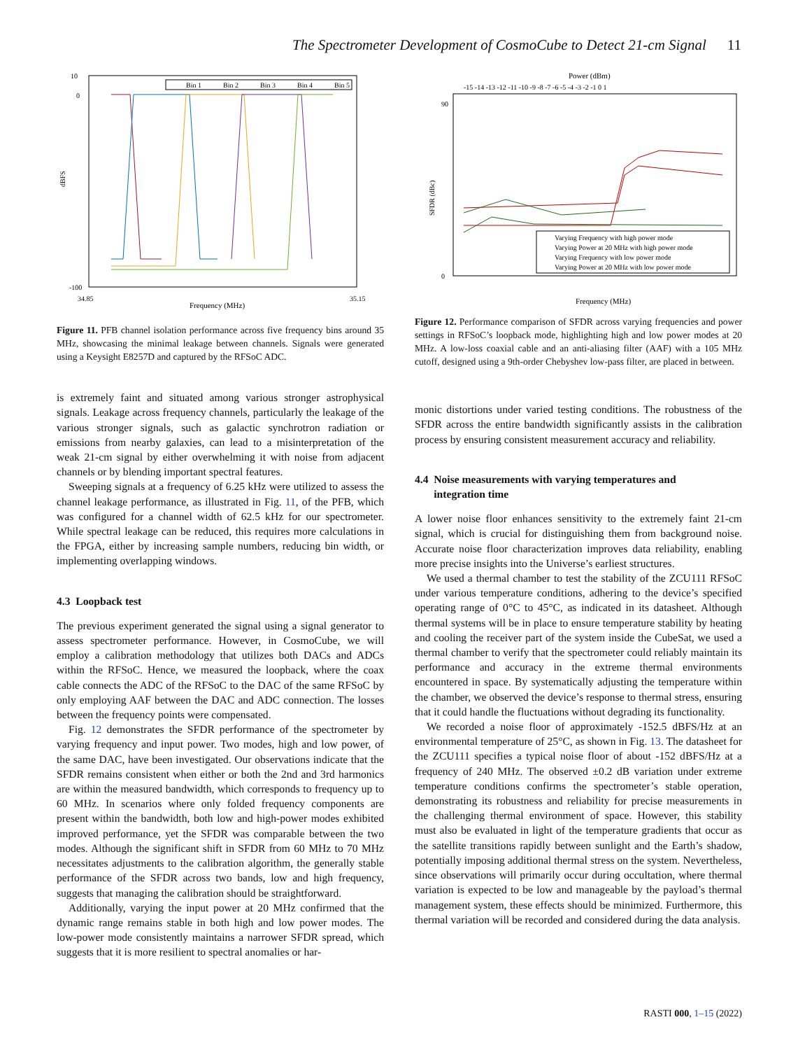The Spectrometer Development of CosmoCube to Detect 21-cm Signal 11
dBFS
10
0
-100
34.85
35.15
Frequency (MHz)
Bin 1
Bin 2
Bin 3
Bin 4
Bin 5
Figure 11. PFB channel isolation performance across five frequency bins around 35 MHz, showcasing the minimal leakage between channels. Signals were generated using a Keysight E8257D and captured by the RFSoC ADC.
is extremely faint and situated among various stronger astrophysical signals. Leakage across frequency channels, particularly the leakage of the various stronger signals, such as galactic synchrotron radiation or emissions from nearby galaxies, can lead to a misinterpretation of the weak 21-cm signal by either overwhelming it with noise from adjacent channels or by blending important spectral features.
Sweeping signals at a frequency of 6.25 kHz were utilized to assess the channel leakage performance, as illustrated in Fig. 11, of the PFB, which was configured for a channel width of 62.5 kHz for our spectrometer. While spectral leakage can be reduced, this requires more calculations in the FPGA, either by increasing sample numbers, reducing bin width, or implementing overlapping windows.
4.3 Loopback test
The previous experiment generated the signal using a signal generator to assess spectrometer performance. However, in CosmoCube, we will employ a calibration methodology that utilizes both DACs and ADCs within the RFSoC. Hence, we measured the loopback, where the coax cable connects the ADC of the RFSoC to the DAC of the same RFSoC by only employing AAF between the DAC and ADC connection. The losses between the frequency points were compensated.
Fig. 12 demonstrates the SFDR performance of the spectrometer by varying frequency and input power. Two modes, high and low power, of the same DAC, have been investigated. Our observations indicate that the SFDR remains consistent when either or both the 2nd and 3rd harmonics are within the measured bandwidth, which corresponds to frequency up to 60 MHz. In scenarios where only folded frequency components are present within the bandwidth, both low and high-power modes exhibited improved performance, yet the SFDR was comparable between the two modes. Although the significant shift in SFDR from 60 MHz to 70 MHz necessitates adjustments to the calibration algorithm, the generally stable performance of the SFDR across two bands, low and high frequency, suggests that managing the calibration should be straightforward.
Additionally, varying the input power at 20 MHz confirmed that the dynamic range remains stable in both high and low power modes. The low-power mode consistently maintains a narrower SFDR spread, which suggests that it is more resilient to spectral anomalies or har-
Power (dBm)
-15 -14 -13 -12 -11 -10 -9 -8 -7 -6 -5 -4 -3 -2 -1 0 1
SFDR (dBc)
90
0
Frequency (MHz)
Varying Frequency with high power mode
Varying Power at 20 MHz with high power mode
Varying Frequency with low power mode
Varying Power at 20 MHz with low power mode
Figure 12. Performance comparison of SFDR across varying frequencies and power settings in RFSoC’s loopback mode, highlighting high and low power modes at 20 MHz. A low-loss coaxial cable and an anti-aliasing filter (AAF) with a 105 MHz cutoff, designed using a 9th-order Chebyshev low-pass filter, are placed in between.
monic distortions under varied testing conditions. The robustness of the SFDR across the entire bandwidth significantly assists in the calibration process by ensuring consistent measurement accuracy and reliability.
4.4 Noise measurements with varying temperatures and
integration time
A lower noise floor enhances sensitivity to the extremely faint 21-cm signal, which is crucial for distinguishing them from background noise. Accurate noise floor characterization improves data reliability, enabling more precise insights into the Universe’s earliest structures.
We used a thermal chamber to test the stability of the ZCU111 RFSoC under various temperature conditions, adhering to the device’s specified operating range of 0°C to 45°C, as indicated in its datasheet. Although thermal systems will be in place to ensure temperature stability by heating and cooling the receiver part of the system inside the CubeSat, we used a thermal chamber to verify that the spectrometer could reliably maintain its performance and accuracy in the extreme thermal environments encountered in space. By systematically adjusting the temperature within the chamber, we observed the device’s response to thermal stress, ensuring that it could handle the fluctuations without degrading its functionality.
We recorded a noise floor of approximately -152.5 dBFS/Hz at an environmental temperature of 25°C, as shown in Fig. 13. The datasheet for the ZCU111 specifies a typical noise floor of about -152 dBFS/Hz at a frequency of 240 MHz. The observed ±0.2 dB variation under extreme temperature conditions confirms the spectrometer’s stable operation, demonstrating its robustness and reliability for precise measurements in the challenging thermal environment of space. However, this stability must also be evaluated in light of the temperature gradients that occur as the satellite transitions rapidly between sunlight and the Earth’s shadow, potentially imposing additional thermal stress on the system. Nevertheless, since observations will primarily occur during occultation, where thermal variation is expected to be low and manageable by the payload’s thermal management system, these effects should be minimized. Furthermore, this thermal variation will be recorded and considered during the data analysis.
RASTI 000, 1–15 (2022)